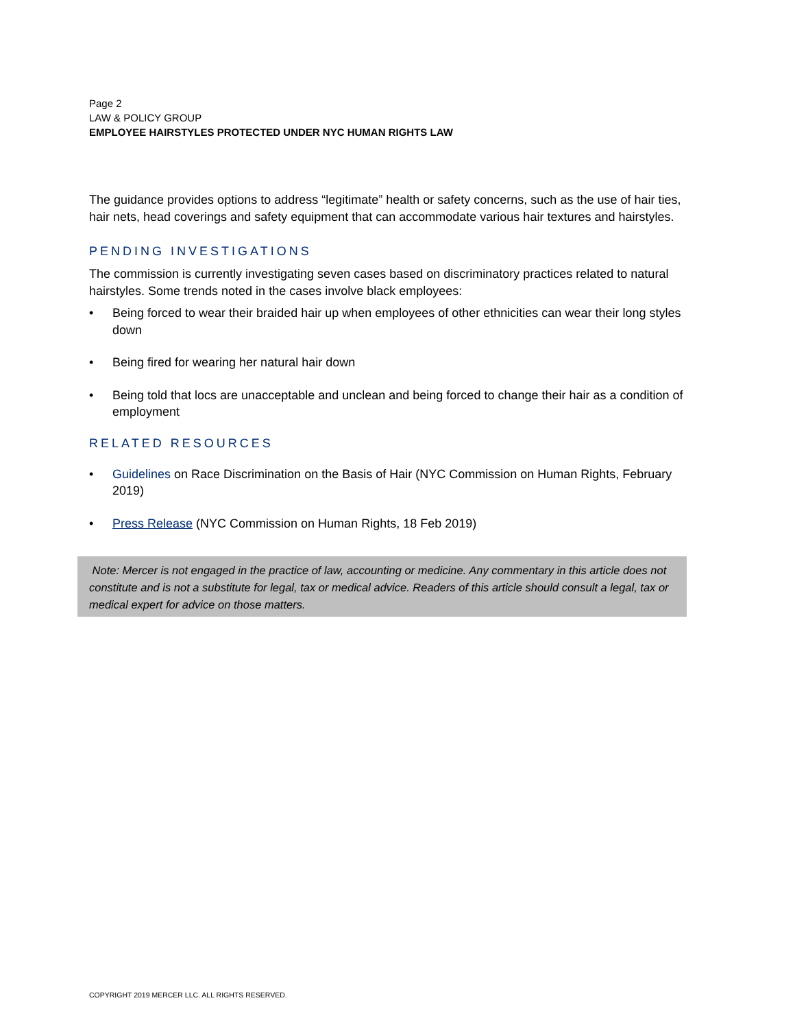Page 2
LAW & POLICY GROUP
EMPLOYEE HAIRSTYLES PROTECTED UNDER NYC HUMAN RIGHTS LAW
The guidance provides options to address “legitimate” health or safety concerns, such as the use of hair ties, hair nets, head coverings and safety equipment that can accommodate various hair textures and hairstyles.
PENDING INVESTIGATIONS
The commission is currently investigating seven cases based on discriminatory practices related to natural hairstyles. Some trends noted in the cases involve black employees:
• Being forced to wear their braided hair up when employees of other ethnicities can wear their long styles down
• Being fired for wearing her natural hair down
• Being told that locs are unacceptable and unclean and being forced to change their hair as a condition of employment
RELATED RESOURCES
• Guidelines on Race Discrimination on the Basis of Hair (NYC Commission on Human Rights, February 2019)
• Press Release (NYC Commission on Human Rights, 18 Feb 2019)
Note: Mercer is not engaged in the practice of law, accounting or medicine. Any commentary in this article does not constitute and is not a substitute for legal, tax or medical advice. Readers of this article should consult a legal, tax or medical expert for advice on those matters.
COPYRIGHT 2019 MERCER LLC. ALL RIGHTS RESERVED.